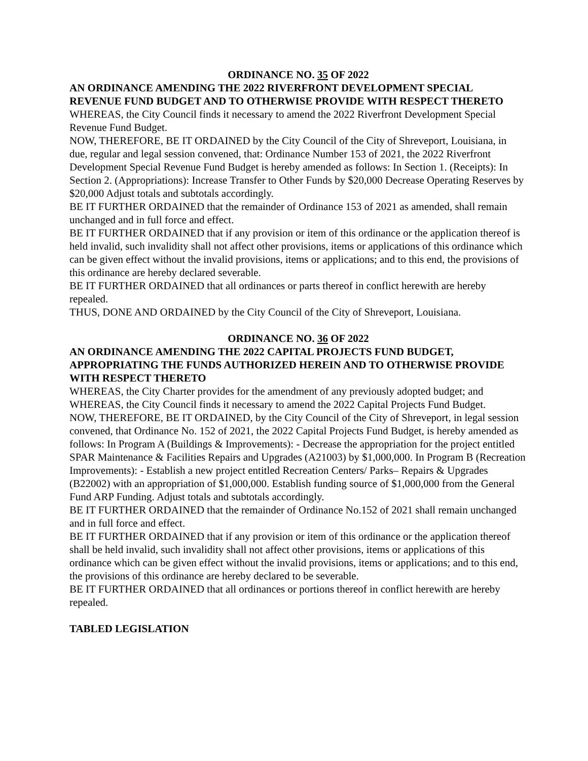ORDINANCE NO. 35 OF 2022
AN ORDINANCE AMENDING THE 2022 RIVERFRONT DEVELOPMENT SPECIAL REVENUE FUND BUDGET AND TO OTHERWISE PROVIDE WITH RESPECT THERETO
WHEREAS, the City Council finds it necessary to amend the 2022 Riverfront Development Special Revenue Fund Budget.
NOW, THEREFORE, BE IT ORDAINED by the City Council of the City of Shreveport, Louisiana, in due, regular and legal session convened, that: Ordinance Number 153 of 2021, the 2022 Riverfront Development Special Revenue Fund Budget is hereby amended as follows: In Section 1. (Receipts): In Section 2. (Appropriations): Increase Transfer to Other Funds by $20,000 Decrease Operating Reserves by $20,000 Adjust totals and subtotals accordingly.
BE IT FURTHER ORDAINED that the remainder of Ordinance 153 of 2021 as amended, shall remain unchanged and in full force and effect.
BE IT FURTHER ORDAINED that if any provision or item of this ordinance or the application thereof is held invalid, such invalidity shall not affect other provisions, items or applications of this ordinance which can be given effect without the invalid provisions, items or applications; and to this end, the provisions of this ordinance are hereby declared severable.
BE IT FURTHER ORDAINED that all ordinances or parts thereof in conflict herewith are hereby repealed.
THUS, DONE AND ORDAINED by the City Council of the City of Shreveport, Louisiana.
ORDINANCE NO. 36 OF 2022
AN ORDINANCE AMENDING THE 2022 CAPITAL PROJECTS FUND BUDGET, APPROPRIATING THE FUNDS AUTHORIZED HEREIN AND TO OTHERWISE PROVIDE WITH RESPECT THERETO
WHEREAS, the City Charter provides for the amendment of any previously adopted budget; and WHEREAS, the City Council finds it necessary to amend the 2022 Capital Projects Fund Budget.
NOW, THEREFORE, BE IT ORDAINED, by the City Council of the City of Shreveport, in legal session convened, that Ordinance No. 152 of 2021, the 2022 Capital Projects Fund Budget, is hereby amended as follows: In Program A (Buildings & Improvements): - Decrease the appropriation for the project entitled SPAR Maintenance & Facilities Repairs and Upgrades (A21003) by $1,000,000. In Program B (Recreation Improvements): - Establish a new project entitled Recreation Centers/ Parks– Repairs & Upgrades (B22002) with an appropriation of $1,000,000. Establish funding source of $1,000,000 from the General Fund ARP Funding. Adjust totals and subtotals accordingly.
BE IT FURTHER ORDAINED that the remainder of Ordinance No.152 of 2021 shall remain unchanged and in full force and effect.
BE IT FURTHER ORDAINED that if any provision or item of this ordinance or the application thereof shall be held invalid, such invalidity shall not affect other provisions, items or applications of this ordinance which can be given effect without the invalid provisions, items or applications; and to this end, the provisions of this ordinance are hereby declared to be severable.
BE IT FURTHER ORDAINED that all ordinances or portions thereof in conflict herewith are hereby repealed.
TABLED LEGISLATION